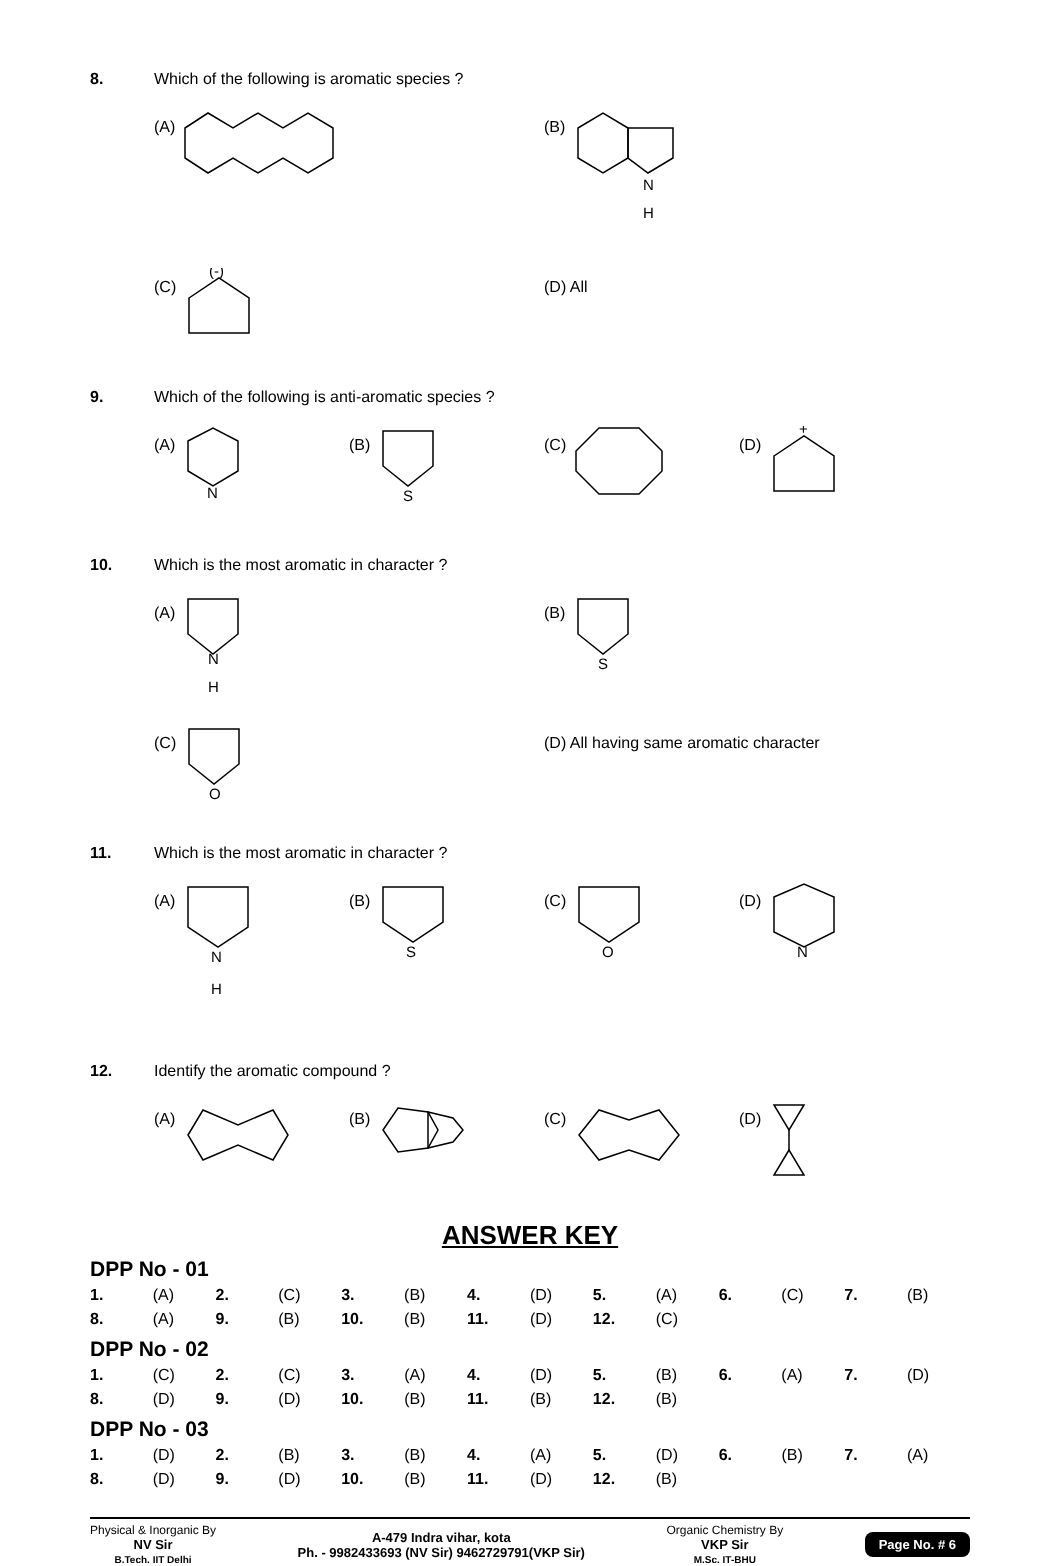8. Which of the following is aromatic species ?
(A) (B)
N
H
(C)
(-)
(D) All
9. Which of the following is anti-aromatic species ?
(A)
N
(B)
S
(C) (D)
+
10. Which is the most aromatic in character ?
(A)
N
H
(B)
S
(C)
O
(D) All having same aromatic character
11. Which is the most aromatic in character ?
(A)
N
H
(B)
S
(C)
O
(D)
N
12. Identify the aromatic compound ?
(A) (B) (C) (D)
ANSWER KEY
DPP No - 01
| 1. | (A) | 2. | (C) | 3. | (B) | 4. | (D) | 5. | (A) | 6. | (C) | 7. | (B) |
| 8. | (A) | 9. | (B) | 10. | (B) | 11. | (D) | 12. | (C) | | | | |
DPP No - 02
| 1. | (C) | 2. | (C) | 3. | (A) | 4. | (D) | 5. | (B) | 6. | (A) | 7. | (D) |
| 8. | (D) | 9. | (D) | 10. | (B) | 11. | (B) | 12. | (B) | | | | |
DPP No - 03
| 1. | (D) | 2. | (B) | 3. | (B) | 4. | (A) | 5. | (D) | 6. | (B) | 7. | (A) |
| 8. | (D) | 9. | (D) | 10. | (B) | 11. | (D) | 12. | (B) | | | | |
Physical & Inorganic By
NV Sir
B.Tech. IIT Delhi
A-479 Indra vihar, kota
Ph. - 9982433693 (NV Sir) 9462729791(VKP Sir)
Organic Chemistry By
VKP Sir
M.Sc. IT-BHU
Page No. # 6